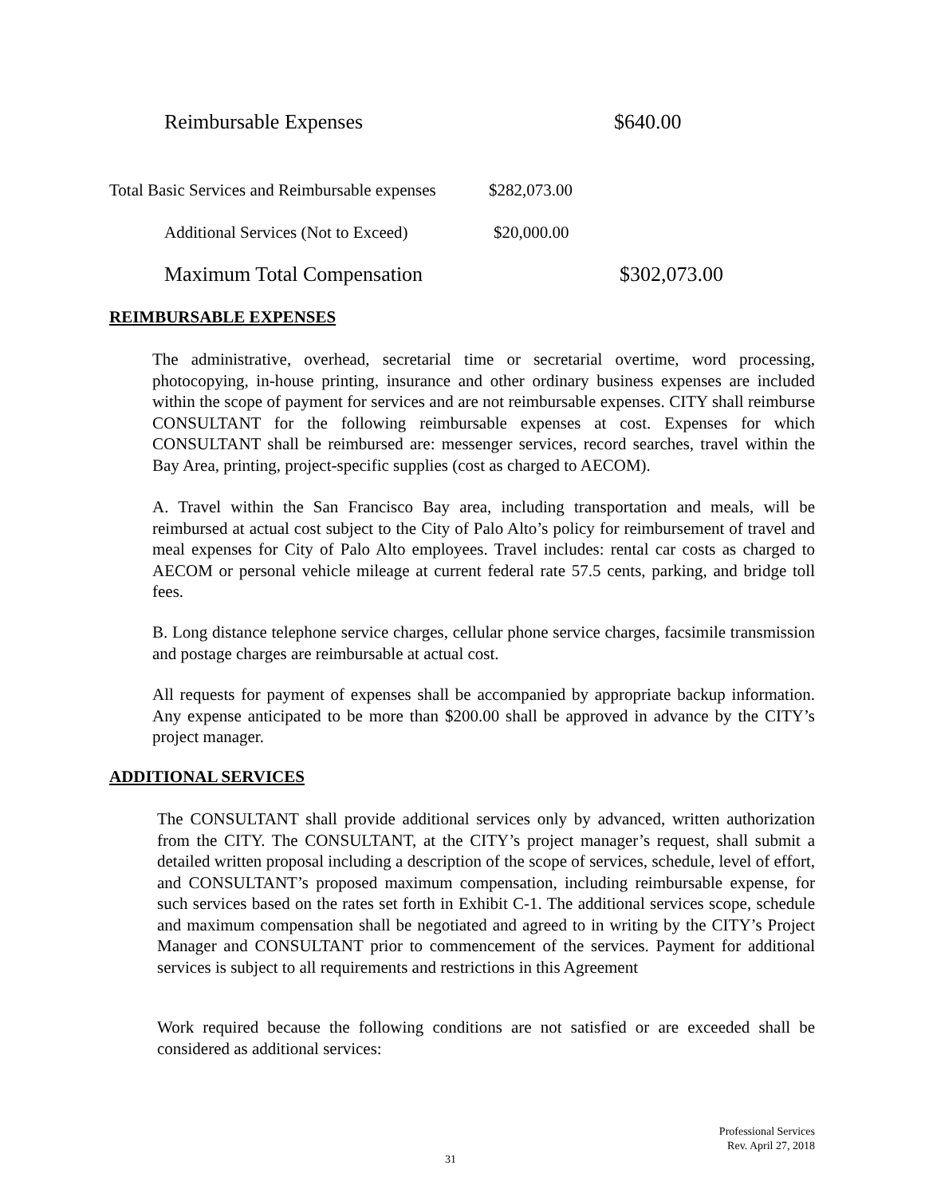Reimbursable Expenses $640.00
Total Basic Services and Reimbursable expenses $282,073.00
Additional Services (Not to Exceed) $20,000.00
Maximum Total Compensation $302,073.00
REIMBURSABLE EXPENSES
The administrative, overhead, secretarial time or secretarial overtime, word processing, photocopying, in-house printing, insurance and other ordinary business expenses are included within the scope of payment for services and are not reimbursable expenses. CITY shall reimburse CONSULTANT for the following reimbursable expenses at cost. Expenses for which CONSULTANT shall be reimbursed are: messenger services, record searches, travel within the Bay Area, printing, project-specific supplies (cost as charged to AECOM).
A. Travel within the San Francisco Bay area, including transportation and meals, will be reimbursed at actual cost subject to the City of Palo Alto’s policy for reimbursement of travel and meal expenses for City of Palo Alto employees. Travel includes: rental car costs as charged to AECOM or personal vehicle mileage at current federal rate 57.5 cents, parking, and bridge toll fees.
B. Long distance telephone service charges, cellular phone service charges, facsimile transmission and postage charges are reimbursable at actual cost.
All requests for payment of expenses shall be accompanied by appropriate backup information. Any expense anticipated to be more than $200.00 shall be approved in advance by the CITY’s project manager.
ADDITIONAL SERVICES
The CONSULTANT shall provide additional services only by advanced, written authorization from the CITY. The CONSULTANT, at the CITY’s project manager’s request, shall submit a detailed written proposal including a description of the scope of services, schedule, level of effort, and CONSULTANT’s proposed maximum compensation, including reimbursable expense, for such services based on the rates set forth in Exhibit C-1. The additional services scope, schedule and maximum compensation shall be negotiated and agreed to in writing by the CITY’s Project Manager and CONSULTANT prior to commencement of the services. Payment for additional services is subject to all requirements and restrictions in this Agreement
Work required because the following conditions are not satisfied or are exceeded shall be considered as additional services:
Professional Services
Rev. April 27, 2018
31